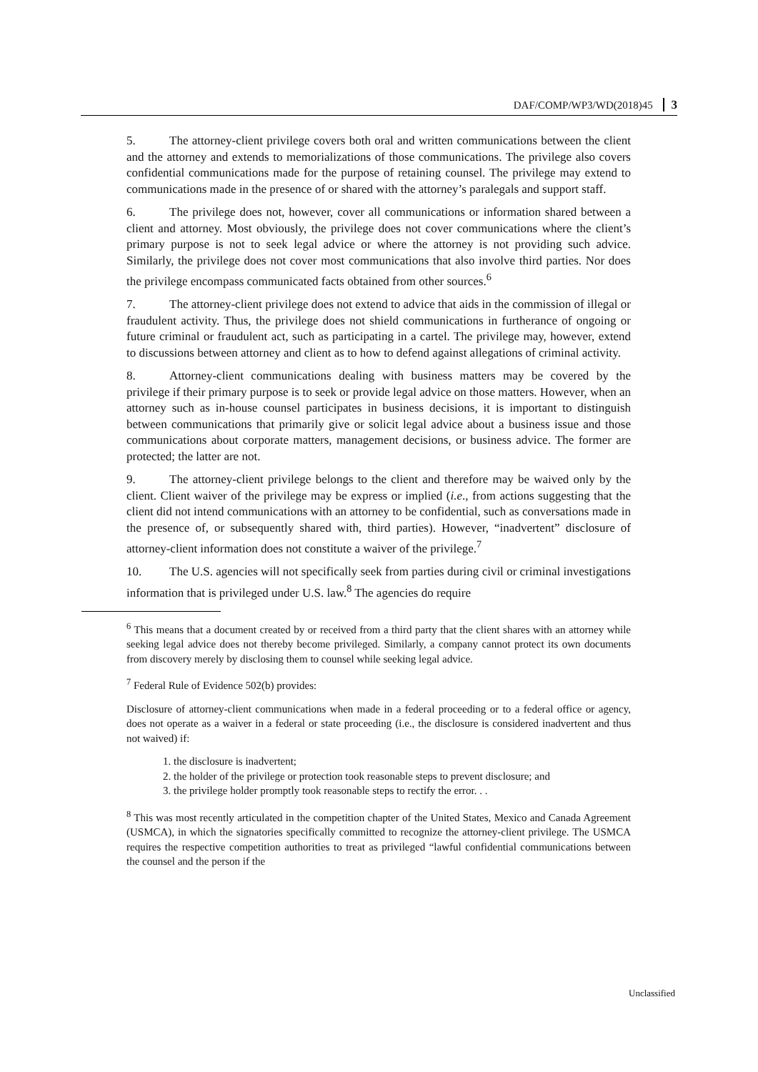DAF/COMP/WP3/WD(2018)45 3
5. The attorney-client privilege covers both oral and written communications between the client and the attorney and extends to memorializations of those communications. The privilege also covers confidential communications made for the purpose of retaining counsel. The privilege may extend to communications made in the presence of or shared with the attorney’s paralegals and support staff.
6. The privilege does not, however, cover all communications or information shared between a client and attorney. Most obviously, the privilege does not cover communications where the client’s primary purpose is not to seek legal advice or where the attorney is not providing such advice. Similarly, the privilege does not cover most communications that also involve third parties. Nor does the privilege encompass communicated facts obtained from other sources.<sup>6</sup>
7. The attorney-client privilege does not extend to advice that aids in the commission of illegal or fraudulent activity. Thus, the privilege does not shield communications in furtherance of ongoing or future criminal or fraudulent act, such as participating in a cartel. The privilege may, however, extend to discussions between attorney and client as to how to defend against allegations of criminal activity.
8. Attorney-client communications dealing with business matters may be covered by the privilege if their primary purpose is to seek or provide legal advice on those matters. However, when an attorney such as in-house counsel participates in business decisions, it is important to distinguish between communications that primarily give or solicit legal advice about a business issue and those communications about corporate matters, management decisions, or business advice. The former are protected; the latter are not.
9. The attorney-client privilege belongs to the client and therefore may be waived only by the client. Client waiver of the privilege may be express or implied (i.e., from actions suggesting that the client did not intend communications with an attorney to be confidential, such as conversations made in the presence of, or subsequently shared with, third parties). However, “inadvertent” disclosure of attorney-client information does not constitute a waiver of the privilege.<sup>7</sup>
10. The U.S. agencies will not specifically seek from parties during civil or criminal investigations information that is privileged under U.S. law.<sup>8</sup> The agencies do require
<sup>6</sup> This means that a document created by or received from a third party that the client shares with an attorney while seeking legal advice does not thereby become privileged. Similarly, a company cannot protect its own documents from discovery merely by disclosing them to counsel while seeking legal advice.
<sup>7</sup> Federal Rule of Evidence 502(b) provides:
Disclosure of attorney-client communications when made in a federal proceeding or to a federal office or agency, does not operate as a waiver in a federal or state proceeding (i.e., the disclosure is considered inadvertent and thus not waived) if:
1. the disclosure is inadvertent;
2. the holder of the privilege or protection took reasonable steps to prevent disclosure; and
3. the privilege holder promptly took reasonable steps to rectify the error. . .
<sup>8</sup> This was most recently articulated in the competition chapter of the United States, Mexico and Canada Agreement (USMCA), in which the signatories specifically committed to recognize the attorney-client privilege. The USMCA requires the respective competition authorities to treat as privileged “lawful confidential communications between the counsel and the person if the
Unclassified